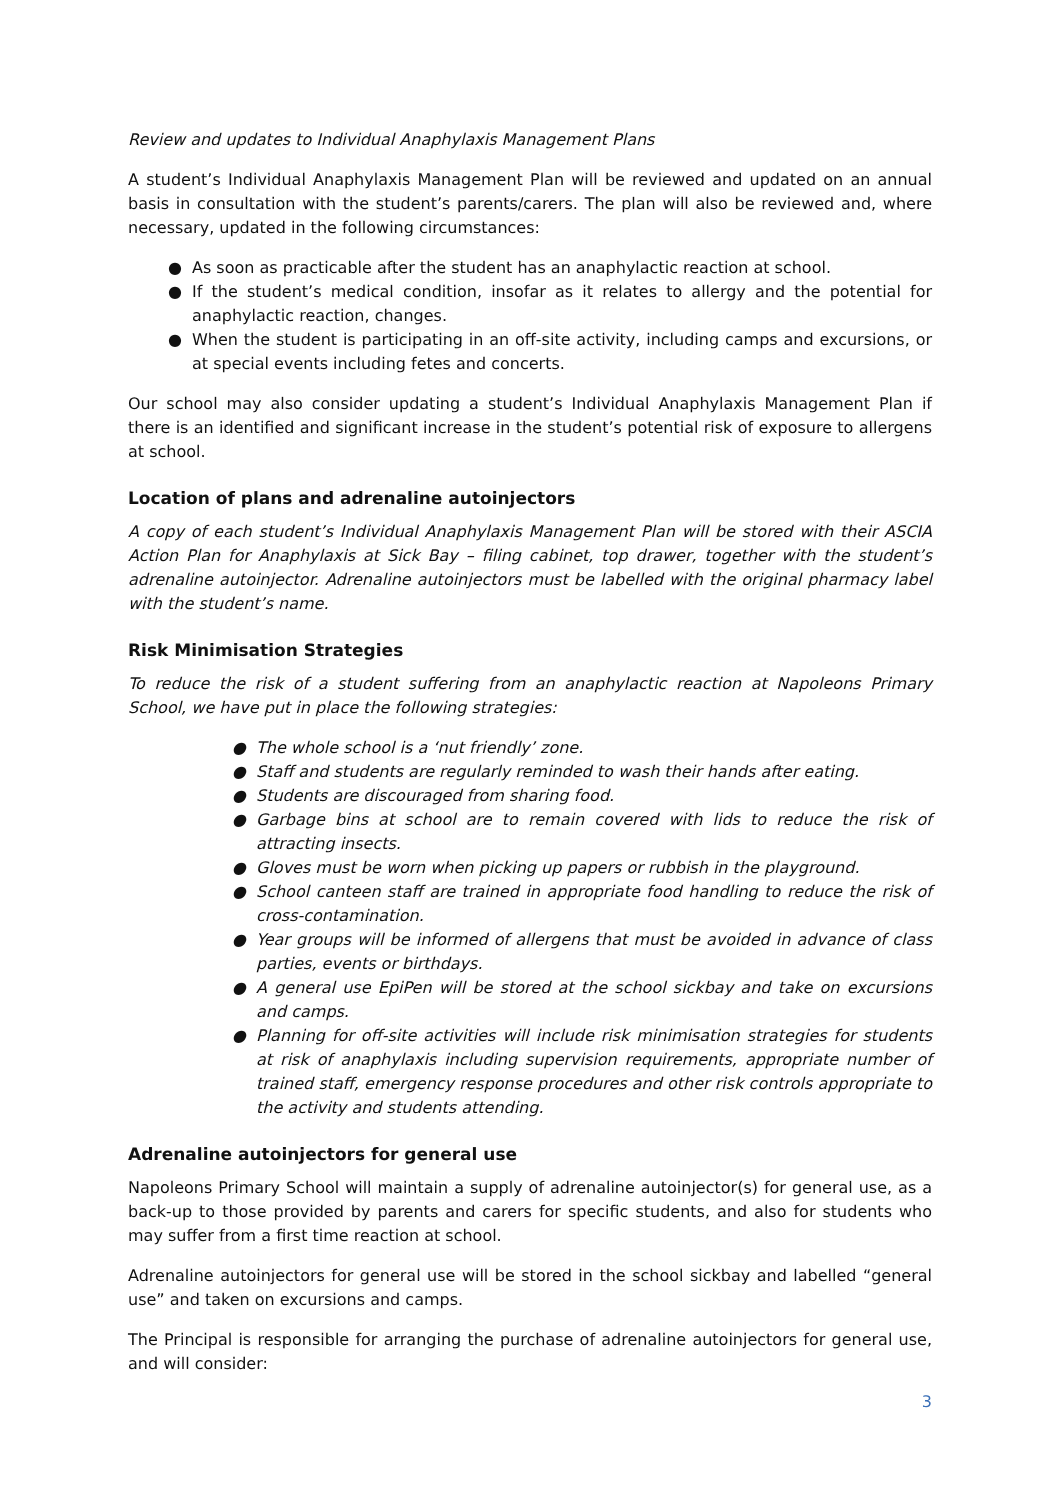Review and updates to Individual Anaphylaxis Management Plans
A student’s Individual Anaphylaxis Management Plan will be reviewed and updated on an annual basis in consultation with the student’s parents/carers. The plan will also be reviewed and, where necessary, updated in the following circumstances:
● As soon as practicable after the student has an anaphylactic reaction at school.
● If the student’s medical condition, insofar as it relates to allergy and the potential for anaphylactic reaction, changes.
● When the student is participating in an off-site activity, including camps and excursions, or at special events including fetes and concerts.
Our school may also consider updating a student’s Individual Anaphylaxis Management Plan if there is an identified and significant increase in the student’s potential risk of exposure to allergens at school.
Location of plans and adrenaline autoinjectors
A copy of each student’s Individual Anaphylaxis Management Plan will be stored with their ASCIA Action Plan for Anaphylaxis at Sick Bay – filing cabinet, top drawer, together with the student’s adrenaline autoinjector. Adrenaline autoinjectors must be labelled with the original pharmacy label with the student’s name.
Risk Minimisation Strategies
To reduce the risk of a student suffering from an anaphylactic reaction at Napoleons Primary School, we have put in place the following strategies:
● The whole school is a ‘nut friendly’ zone.
● Staff and students are regularly reminded to wash their hands after eating.
● Students are discouraged from sharing food.
● Garbage bins at school are to remain covered with lids to reduce the risk of attracting insects.
● Gloves must be worn when picking up papers or rubbish in the playground.
● School canteen staff are trained in appropriate food handling to reduce the risk of cross-contamination.
● Year groups will be informed of allergens that must be avoided in advance of class parties, events or birthdays.
● A general use EpiPen will be stored at the school sickbay and take on excursions and camps.
● Planning for off-site activities will include risk minimisation strategies for students at risk of anaphylaxis including supervision requirements, appropriate number of trained staff, emergency response procedures and other risk controls appropriate to the activity and students attending.
Adrenaline autoinjectors for general use
Napoleons Primary School will maintain a supply of adrenaline autoinjector(s) for general use, as a back-up to those provided by parents and carers for specific students, and also for students who may suffer from a first time reaction at school.
Adrenaline autoinjectors for general use will be stored in the school sickbay and labelled “general use” and taken on excursions and camps.
The Principal is responsible for arranging the purchase of adrenaline autoinjectors for general use, and will consider:
3